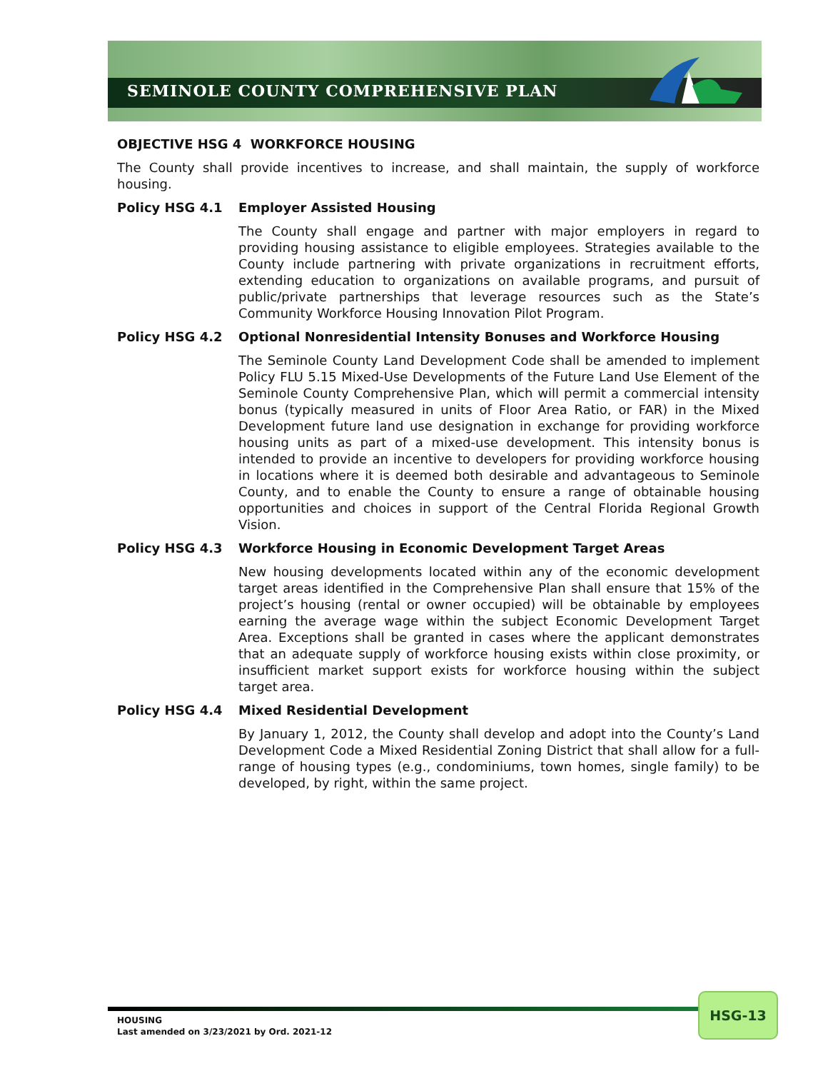SEMINOLE COUNTY COMPREHENSIVE PLAN
OBJECTIVE HSG 4 WORKFORCE HOUSING
The County shall provide incentives to increase, and shall maintain, the supply of workforce housing.
Policy HSG 4.1 Employer Assisted Housing
The County shall engage and partner with major employers in regard to providing housing assistance to eligible employees. Strategies available to the County include partnering with private organizations in recruitment efforts, extending education to organizations on available programs, and pursuit of public/private partnerships that leverage resources such as the State’s Community Workforce Housing Innovation Pilot Program.
Policy HSG 4.2 Optional Nonresidential Intensity Bonuses and Workforce Housing
The Seminole County Land Development Code shall be amended to implement Policy FLU 5.15 Mixed-Use Developments of the Future Land Use Element of the Seminole County Comprehensive Plan, which will permit a commercial intensity bonus (typically measured in units of Floor Area Ratio, or FAR) in the Mixed Development future land use designation in exchange for providing workforce housing units as part of a mixed-use development. This intensity bonus is intended to provide an incentive to developers for providing workforce housing in locations where it is deemed both desirable and advantageous to Seminole County, and to enable the County to ensure a range of obtainable housing opportunities and choices in support of the Central Florida Regional Growth Vision.
Policy HSG 4.3 Workforce Housing in Economic Development Target Areas
New housing developments located within any of the economic development target areas identified in the Comprehensive Plan shall ensure that 15% of the project’s housing (rental or owner occupied) will be obtainable by employees earning the average wage within the subject Economic Development Target Area. Exceptions shall be granted in cases where the applicant demonstrates that an adequate supply of workforce housing exists within close proximity, or insufficient market support exists for workforce housing within the subject target area.
Policy HSG 4.4 Mixed Residential Development
By January 1, 2012, the County shall develop and adopt into the County’s Land Development Code a Mixed Residential Zoning District that shall allow for a full-range of housing types (e.g., condominiums, town homes, single family) to be developed, by right, within the same project.
HOUSING
Last amended on 3/23/2021 by Ord. 2021-12
HSG-13